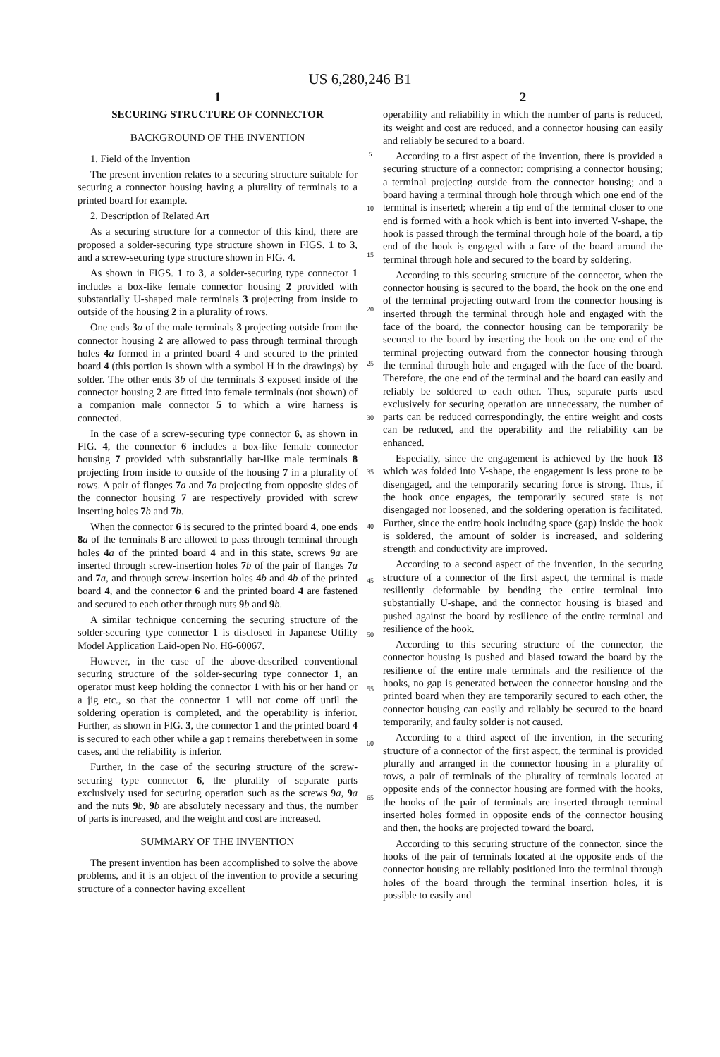US 6,280,246 B1
1
SECURING STRUCTURE OF CONNECTOR
BACKGROUND OF THE INVENTION
1. Field of the Invention
The present invention relates to a securing structure suitable for securing a connector housing having a plurality of terminals to a printed board for example.
2. Description of Related Art
As a securing structure for a connector of this kind, there are proposed a solder-securing type structure shown in FIGS. 1 to 3, and a screw-securing type structure shown in FIG. 4.
As shown in FIGS. 1 to 3, a solder-securing type connector 1 includes a box-like female connector housing 2 provided with substantially U-shaped male terminals 3 projecting from inside to outside of the housing 2 in a plurality of rows.
One ends 3 a of the male terminals 3 projecting outside from the connector housing 2 are allowed to pass through terminal through holes 4 a formed in a printed board 4 and secured to the printed board 4 (this portion is shown with a symbol H in the drawings) by solder. The other ends 3 b of the terminals 3 exposed inside of the connector housing 2 are fitted into female terminals (not shown) of a companion male connector 5 to which a wire harness is connected.
In the case of a screw-securing type connector 6, as shown in FIG. 4, the connector 6 includes a box-like female connector housing 7 provided with substantially bar-like male terminals 8 projecting from inside to outside of the housing 7 in a plurality of rows. A pair of flanges 7 a and 7 a projecting from opposite sides of the connector housing 7 are respectively provided with screw inserting holes 7 b and 7 b.
When the connector 6 is secured to the printed board 4, one ends 8 a of the terminals 8 are allowed to pass through terminal through holes 4 a of the printed board 4 and in this state, screws 9 a are inserted through screw-insertion holes 7 b of the pair of flanges 7 a and 7 a, and through screw-insertion holes 4 b and 4 b of the printed board 4, and the connector 6 and the printed board 4 are fastened and secured to each other through nuts 9 b and 9 b.
A similar technique concerning the securing structure of the solder-securing type connector 1 is disclosed in Japanese Utility Model Application Laid-open No. H6-60067.
However, in the case of the above-described conventional securing structure of the solder-securing type connector 1, an operator must keep holding the connector 1 with his or her hand or a jig etc., so that the connector 1 will not come off until the soldering operation is completed, and the operability is inferior. Further, as shown in FIG. 3, the connector 1 and the printed board 4 is secured to each other while a gap t remains therebetween in some cases, and the reliability is inferior.
Further, in the case of the securing structure of the screw-securing type connector 6, the plurality of separate parts exclusively used for securing operation such as the screws 9 a, 9 a and the nuts 9 b, 9 b are absolutely necessary and thus, the number of parts is increased, and the weight and cost are increased.
SUMMARY OF THE INVENTION
The present invention has been accomplished to solve the above problems, and it is an object of the invention to provide a securing structure of a connector having excellent
5
10
15
20
25
30
35
40
45
50
55
60
65
2
operability and reliability in which the number of parts is reduced, its weight and cost are reduced, and a connector housing can easily and reliably be secured to a board.
According to a first aspect of the invention, there is provided a securing structure of a connector: comprising a connector housing; a terminal projecting outside from the connector housing; and a board having a terminal through hole through which one end of the terminal is inserted; wherein a tip end of the terminal closer to one end is formed with a hook which is bent into inverted V-shape, the hook is passed through the terminal through hole of the board, a tip end of the hook is engaged with a face of the board around the terminal through hole and secured to the board by soldering.
According to this securing structure of the connector, when the connector housing is secured to the board, the hook on the one end of the terminal projecting outward from the connector housing is inserted through the terminal through hole and engaged with the face of the board, the connector housing can be temporarily be secured to the board by inserting the hook on the one end of the terminal projecting outward from the connector housing through the terminal through hole and engaged with the face of the board. Therefore, the one end of the terminal and the board can easily and reliably be soldered to each other. Thus, separate parts used exclusively for securing operation are unnecessary, the number of parts can be reduced correspondingly, the entire weight and costs can be reduced, and the operability and the reliability can be enhanced.
Especially, since the engagement is achieved by the hook 13 which was folded into V-shape, the engagement is less prone to be disengaged, and the temporarily securing force is strong. Thus, if the hook once engages, the temporarily secured state is not disengaged nor loosened, and the soldering operation is facilitated. Further, since the entire hook including space (gap) inside the hook is soldered, the amount of solder is increased, and soldering strength and conductivity are improved.
According to a second aspect of the invention, in the securing structure of a connector of the first aspect, the terminal is made resiliently deformable by bending the entire terminal into substantially U-shape, and the connector housing is biased and pushed against the board by resilience of the entire terminal and resilience of the hook.
According to this securing structure of the connector, the connector housing is pushed and biased toward the board by the resilience of the entire male terminals and the resilience of the hooks, no gap is generated between the connector housing and the printed board when they are temporarily secured to each other, the connector housing can easily and reliably be secured to the board temporarily, and faulty solder is not caused.
According to a third aspect of the invention, in the securing structure of a connector of the first aspect, the terminal is provided plurally and arranged in the connector housing in a plurality of rows, a pair of terminals of the plurality of terminals located at opposite ends of the connector housing are formed with the hooks, the hooks of the pair of terminals are inserted through terminal inserted holes formed in opposite ends of the connector housing and then, the hooks are projected toward the board.
According to this securing structure of the connector, since the hooks of the pair of terminals located at the opposite ends of the connector housing are reliably positioned into the terminal through holes of the board through the terminal insertion holes, it is possible to easily and